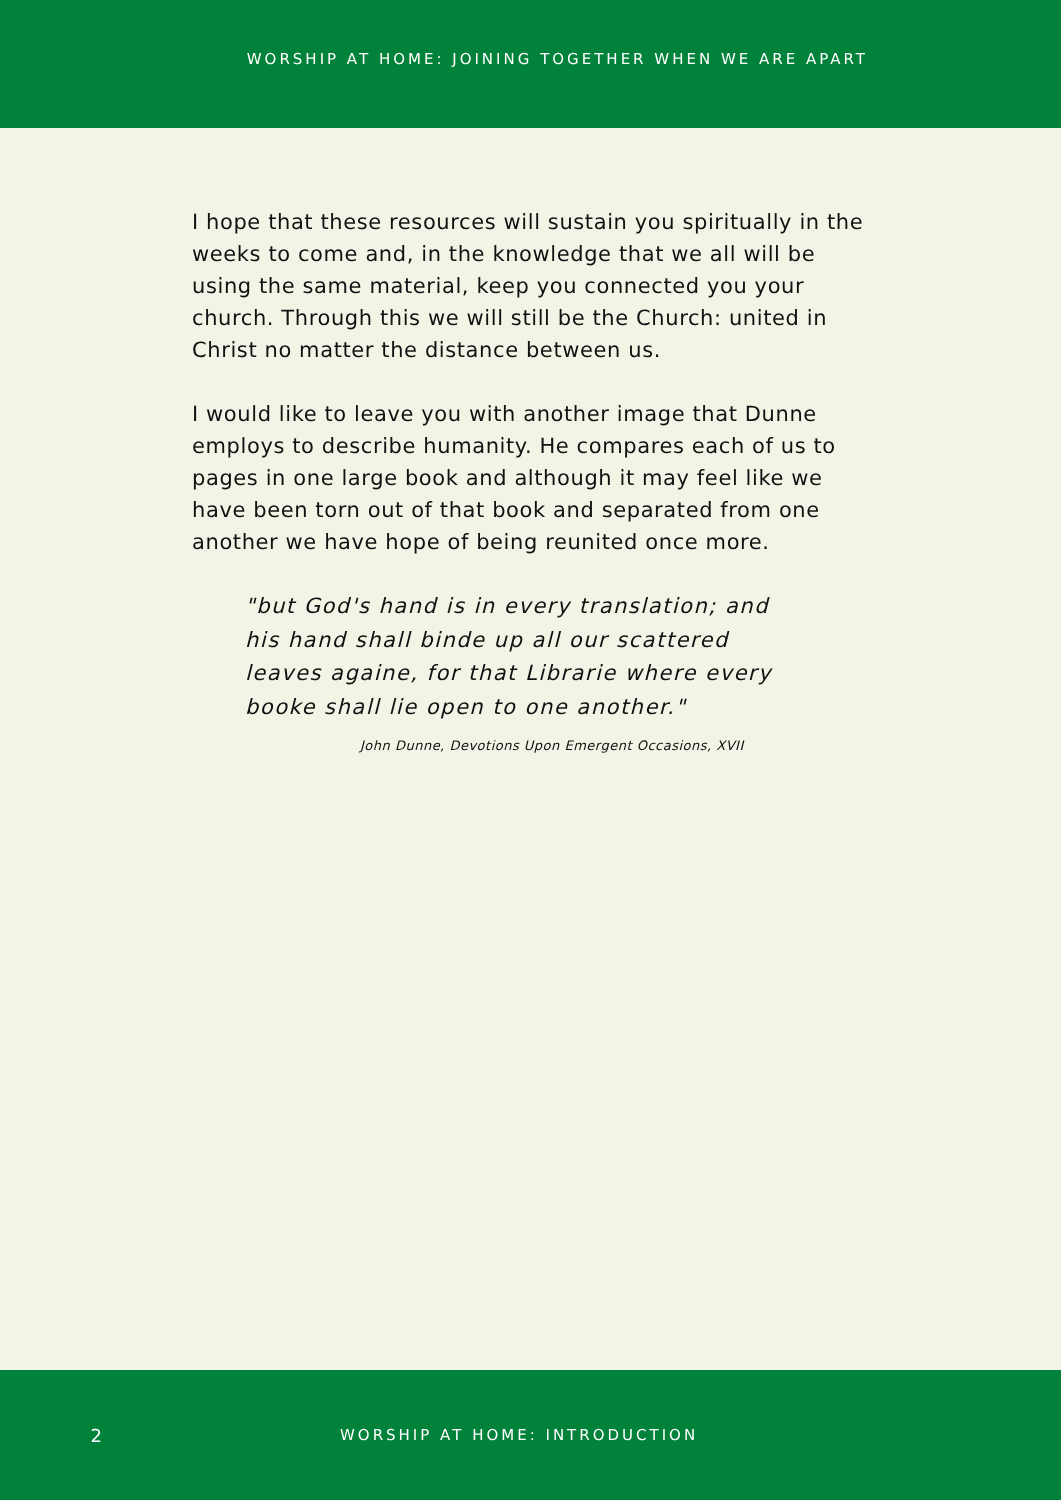WORSHIP AT HOME: JOINING TOGETHER WHEN WE ARE APART
I hope that these resources will sustain you spiritually in the weeks to come and, in the knowledge that we all will be using the same material, keep you connected you your church. Through this we will still be the Church: united in Christ no matter the distance between us.
I would like to leave you with another image that Dunne employs to describe humanity. He compares each of us to pages in one large book and although it may feel like we have been torn out of that book and separated from one another we have hope of being reunited once more.
"but God's hand is in every translation; and his hand shall binde up all our scattered leaves againe, for that Librarie where every booke shall lie open to one another."
John Dunne, Devotions Upon Emergent Occasions, XVII
2 WORSHIP AT HOME: INTRODUCTION